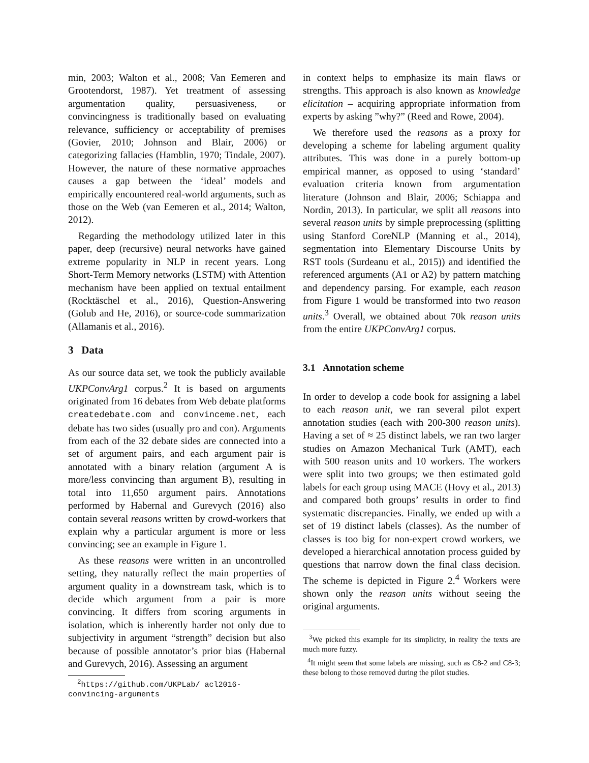min, 2003; Walton et al., 2008; Van Eemeren and Grootendorst, 1987). Yet treatment of assessing argumentation quality, persuasiveness, or convincingness is traditionally based on evaluating relevance, sufficiency or acceptability of premises (Govier, 2010; Johnson and Blair, 2006) or categorizing fallacies (Hamblin, 1970; Tindale, 2007). However, the nature of these normative approaches causes a gap between the ‘ideal’ models and empirically encountered real-world arguments, such as those on the Web (van Eemeren et al., 2014; Walton, 2012).
Regarding the methodology utilized later in this paper, deep (recursive) neural networks have gained extreme popularity in NLP in recent years. Long Short-Term Memory networks (LSTM) with Attention mechanism have been applied on textual entailment (Rocktäschel et al., 2016), Question-Answering (Golub and He, 2016), or source-code summarization (Allamanis et al., 2016).
3 Data
As our source data set, we took the publicly available UKPConvArg1 corpus.<sup>2</sup> It is based on arguments originated from 16 debates from Web debate platforms createdebate.com and convinceme.net, each debate has two sides (usually pro and con). Arguments from each of the 32 debate sides are connected into a set of argument pairs, and each argument pair is annotated with a binary relation (argument A is more/less convincing than argument B), resulting in total into 11,650 argument pairs. Annotations performed by Habernal and Gurevych (2016) also contain several reasons written by crowd-workers that explain why a particular argument is more or less convincing; see an example in Figure 1.
As these reasons were written in an uncontrolled setting, they naturally reflect the main properties of argument quality in a downstream task, which is to decide which argument from a pair is more convincing. It differs from scoring arguments in isolation, which is inherently harder not only due to subjectivity in argument “strength” decision but also because of possible annotator’s prior bias (Habernal and Gurevych, 2016). Assessing an argument
<sup>2</sup> https://github.com/UKPLab/ acl2016-convincing-arguments
in context helps to emphasize its main flaws or strengths. This approach is also known as knowledge elicitation – acquiring appropriate information from experts by asking ”why?” (Reed and Rowe, 2004).
We therefore used the reasons as a proxy for developing a scheme for labeling argument quality attributes. This was done in a purely bottom-up empirical manner, as opposed to using ‘standard’ evaluation criteria known from argumentation literature (Johnson and Blair, 2006; Schiappa and Nordin, 2013). In particular, we split all reasons into several reason units by simple preprocessing (splitting using Stanford CoreNLP (Manning et al., 2014), segmentation into Elementary Discourse Units by RST tools (Surdeanu et al., 2015)) and identified the referenced arguments (A1 or A2) by pattern matching and dependency parsing. For example, each reason from Figure 1 would be transformed into two reason units.<sup>3</sup> Overall, we obtained about 70k reason units from the entire UKPConvArg1 corpus.
3.1 Annotation scheme
In order to develop a code book for assigning a label to each reason unit, we ran several pilot expert annotation studies (each with 200-300 reason units). Having a set of ≈ 25 distinct labels, we ran two larger studies on Amazon Mechanical Turk (AMT), each with 500 reason units and 10 workers. The workers were split into two groups; we then estimated gold labels for each group using MACE (Hovy et al., 2013) and compared both groups’ results in order to find systematic discrepancies. Finally, we ended up with a set of 19 distinct labels (classes). As the number of classes is too big for non-expert crowd workers, we developed a hierarchical annotation process guided by questions that narrow down the final class decision. The scheme is depicted in Figure 2.<sup>4</sup> Workers were shown only the reason units without seeing the original arguments.
<sup>3</sup> We picked this example for its simplicity, in reality the texts are much more fuzzy.
<sup>4</sup> It might seem that some labels are missing, such as C8-2 and C8-3; these belong to those removed during the pilot studies.